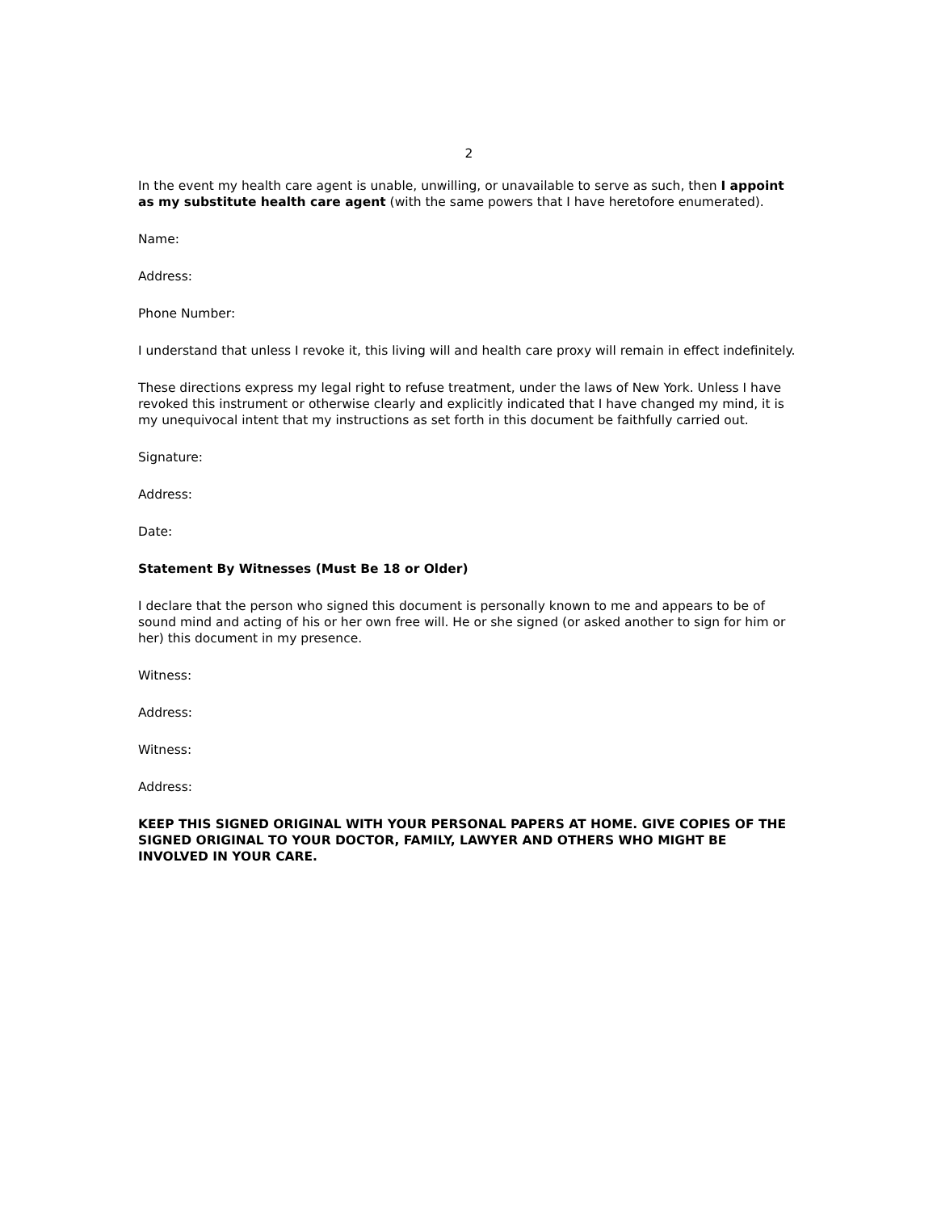2
In the event my health care agent is unable, unwilling, or unavailable to serve as such, then I appoint as my substitute health care agent (with the same powers that I have heretofore enumerated).
Name:
Address:
Phone Number:
I understand that unless I revoke it, this living will and health care proxy will remain in effect indefinitely.
These directions express my legal right to refuse treatment, under the laws of New York. Unless I have revoked this instrument or otherwise clearly and explicitly indicated that I have changed my mind, it is my unequivocal intent that my instructions as set forth in this document be faithfully carried out.
Signature:
Address:
Date:
Statement By Witnesses (Must Be 18 or Older)
I declare that the person who signed this document is personally known to me and appears to be of sound mind and acting of his or her own free will. He or she signed (or asked another to sign for him or her) this document in my presence.
Witness:
Address:
Witness:
Address:
KEEP THIS SIGNED ORIGINAL WITH YOUR PERSONAL PAPERS AT HOME. GIVE COPIES OF THE SIGNED ORIGINAL TO YOUR DOCTOR, FAMILY, LAWYER AND OTHERS WHO MIGHT BE INVOLVED IN YOUR CARE.